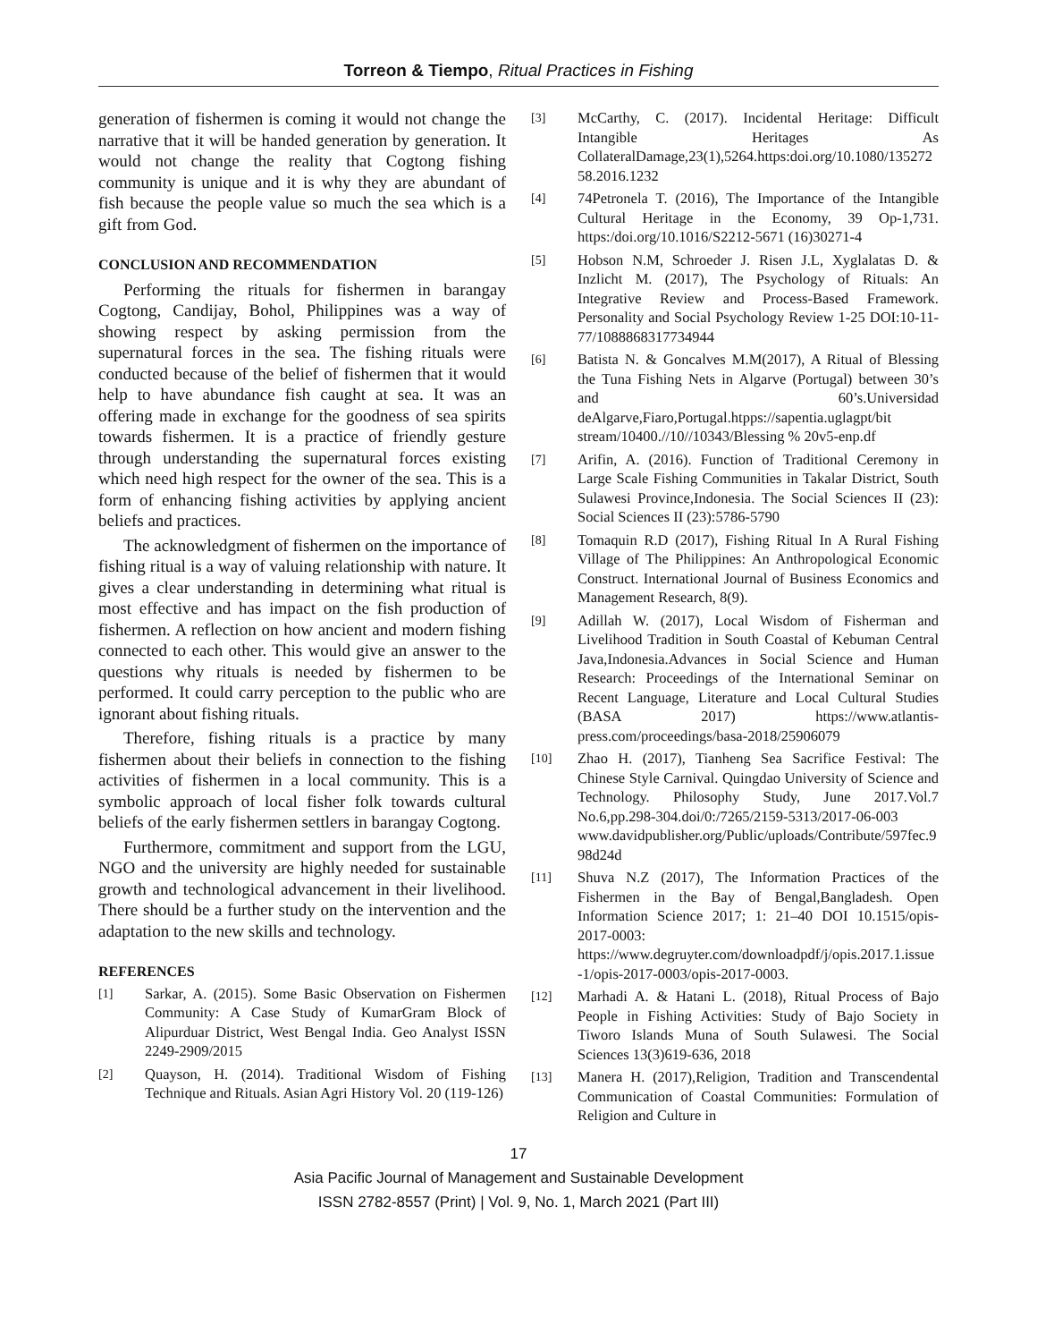Torreon & Tiempo, Ritual Practices in Fishing
generation of fishermen is coming it would not change the narrative that it will be handed generation by generation. It would not change the reality that Cogtong fishing community is unique and it is why they are abundant of fish because the people value so much the sea which is a gift from God.
CONCLUSION AND RECOMMENDATION
Performing the rituals for fishermen in barangay Cogtong, Candijay, Bohol, Philippines was a way of showing respect by asking permission from the supernatural forces in the sea. The fishing rituals were conducted because of the belief of fishermen that it would help to have abundance fish caught at sea. It was an offering made in exchange for the goodness of sea spirits towards fishermen. It is a practice of friendly gesture through understanding the supernatural forces existing which need high respect for the owner of the sea. This is a form of enhancing fishing activities by applying ancient beliefs and practices.
The acknowledgment of fishermen on the importance of fishing ritual is a way of valuing relationship with nature. It gives a clear understanding in determining what ritual is most effective and has impact on the fish production of fishermen. A reflection on how ancient and modern fishing connected to each other. This would give an answer to the questions why rituals is needed by fishermen to be performed. It could carry perception to the public who are ignorant about fishing rituals.
Therefore, fishing rituals is a practice by many fishermen about their beliefs in connection to the fishing activities of fishermen in a local community. This is a symbolic approach of local fisher folk towards cultural beliefs of the early fishermen settlers in barangay Cogtong.
Furthermore, commitment and support from the LGU, NGO and the university are highly needed for sustainable growth and technological advancement in their livelihood. There should be a further study on the intervention and the adaptation to the new skills and technology.
REFERENCES
[1] Sarkar, A. (2015). Some Basic Observation on Fishermen Community: A Case Study of KumarGram Block of Alipurduar District, West Bengal India. Geo Analyst ISSN 2249-2909/2015
[2] Quayson, H. (2014). Traditional Wisdom of Fishing Technique and Rituals. Asian Agri History Vol. 20 (119-126)
[3] McCarthy, C. (2017). Incidental Heritage: Difficult Intangible Heritages As CollateralDamage,23(1),5264.https:doi.org/10.1080/13527258.2016.1232
[4] 74Petronela T. (2016), The Importance of the Intangible Cultural Heritage in the Economy, 39 Op-1,731. https:/doi.org/10.1016/S2212-5671 (16)30271-4
[5] Hobson N.M, Schroeder J. Risen J.L, Xyglalatas D. & Inzlicht M. (2017), The Psychology of Rituals: An Integrative Review and Process-Based Framework. Personality and Social Psychology Review 1-25 DOI:10-11-77/1088868317734944
[6] Batista N. & Goncalves M.M(2017), A Ritual of Blessing the Tuna Fishing Nets in Algarve (Portugal) between 30’s and 60’s.Universidad deAlgarve,Fiaro,Portugal.htpps://sapentia.uglagpt/bit stream/10400.//10//10343/Blessing % 20v5-enp.df
[7] Arifin, A. (2016). Function of Traditional Ceremony in Large Scale Fishing Communities in Takalar District, South Sulawesi Province,Indonesia. The Social Sciences II (23): Social Sciences II (23):5786-5790
[8] Tomaquin R.D (2017), Fishing Ritual In A Rural Fishing Village of The Philippines: An Anthropological Economic Construct. International Journal of Business Economics and Management Research, 8(9).
[9] Adillah W. (2017), Local Wisdom of Fisherman and Livelihood Tradition in South Coastal of Kebuman Central Java,Indonesia.Advances in Social Science and Human Research: Proceedings of the International Seminar on Recent Language, Literature and Local Cultural Studies (BASA 2017) https://www.atlantis-press.com/proceedings/basa-2018/25906079
[10] Zhao H. (2017), Tianheng Sea Sacrifice Festival: The Chinese Style Carnival. Quingdao University of Science and Technology. Philosophy Study, June 2017.Vol.7 No.6,pp.298-304.doi/0:/7265/2159-5313/2017-06-003 www.davidpublisher.org/Public/uploads/Contribute/597fec.998d24d
[11] Shuva N.Z (2017), The Information Practices of the Fishermen in the Bay of Bengal,Bangladesh. Open Information Science 2017; 1: 21–40 DOI 10.1515/opis-2017-0003: https://www.degruyter.com/downloadpdf/j/opis.2017.1.issue-1/opis-2017-0003/opis-2017-0003.
[12] Marhadi A. & Hatani L. (2018), Ritual Process of Bajo People in Fishing Activities: Study of Bajo Society in Tiworo Islands Muna of South Sulawesi. The Social Sciences 13(3)619-636, 2018
[13] Manera H. (2017),Religion, Tradition and Transcendental Communication of Coastal Communities: Formulation of Religion and Culture in
17
Asia Pacific Journal of Management and Sustainable Development
ISSN 2782-8557 (Print) | Vol. 9, No. 1, March 2021 (Part III)